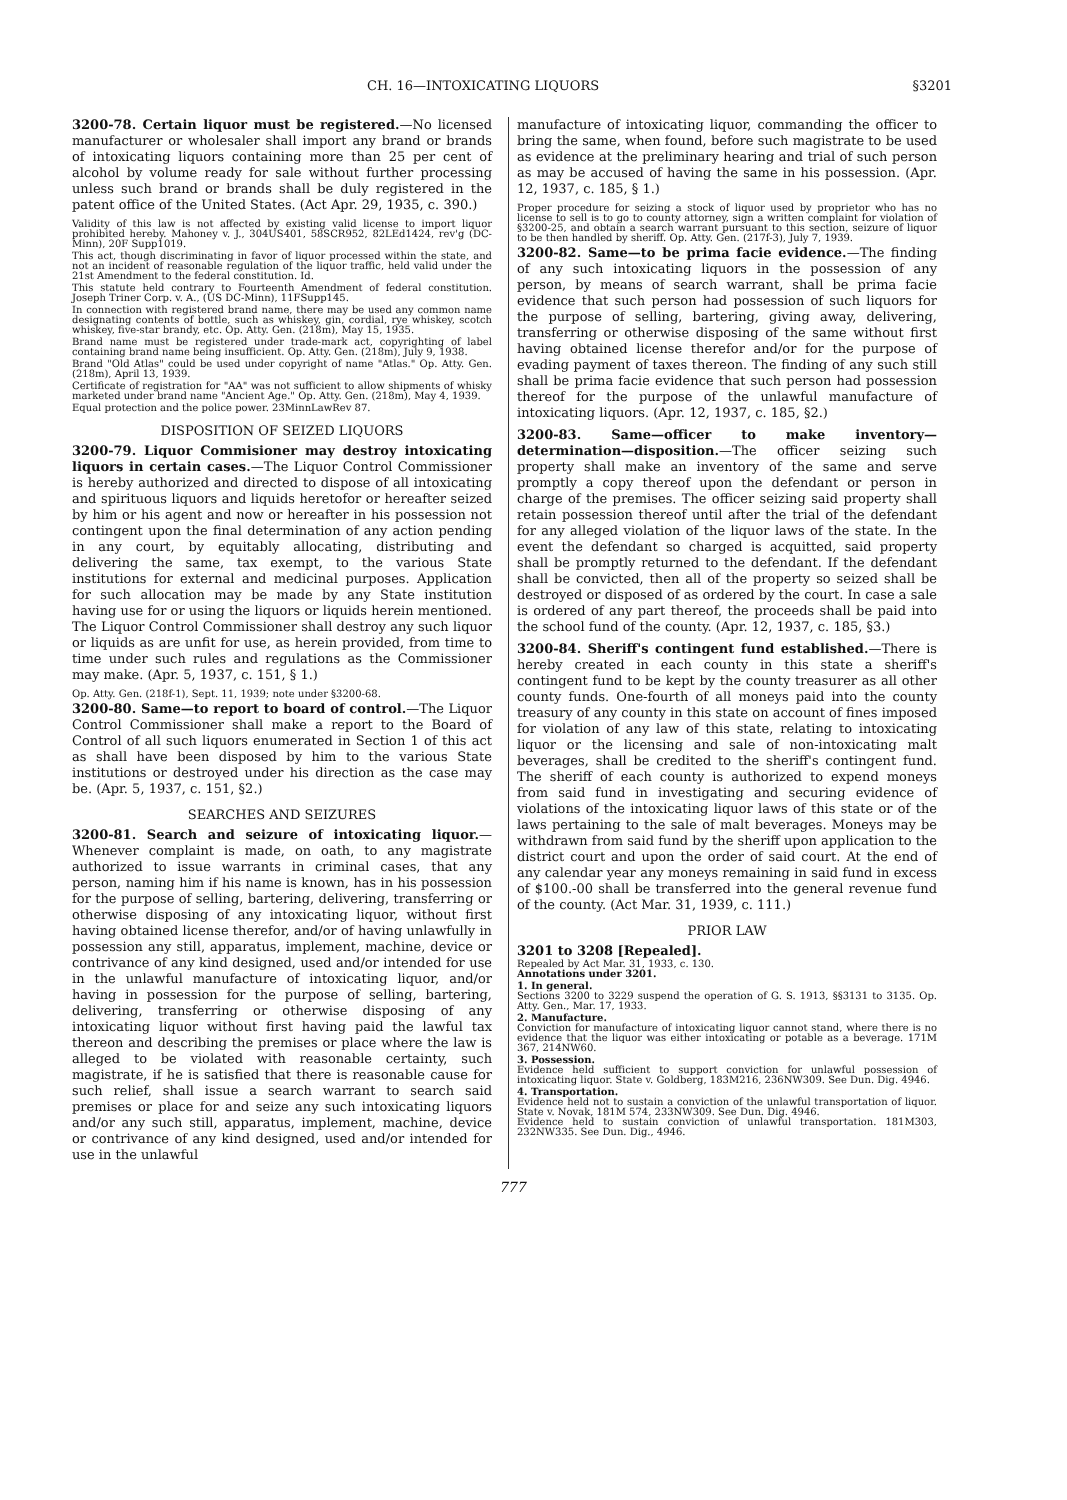CH. 16—INTOXICATING LIQUORS §3201
3200-78. Certain liquor must be registered.—No licensed manufacturer or wholesaler shall import any brand or brands of intoxicating liquors containing more than 25 per cent of alcohol by volume ready for sale without further processing unless such brand or brands shall be duly registered in the patent office of the United States. (Act Apr. 29, 1935, c. 390.)
Validity of this law is not affected by existing valid license to import liquor prohibited hereby. Mahoney v. J., 304US401, 58SCR952, 82LEd1424, rev'g (DC-Minn), 20F Supp1019.
This act, though discriminating in favor of liquor processed within the state, and not an incident of reasonable regulation of the liquor traffic, held valid under the 21st Amendment to the federal constitution. Id.
This statute held contrary to Fourteenth Amendment of federal constitution. Joseph Triner Corp. v. A., (US DC-Minn), 11FSupp145.
In connection with registered brand name, there may be used any common name designating contents of bottle, such as whiskey, gin, cordial, rye whiskey, scotch whiskey, five-star brandy, etc. Op. Atty. Gen. (218m), May 15, 1935.
Brand name must be registered under trade-mark act, copyrighting of label containing brand name being insufficient. Op. Atty. Gen. (218m), July 9, 1938.
Brand "Old Atlas" could be used under copyright of name "Atlas." Op. Atty. Gen. (218m), April 13, 1939.
Certificate of registration for "AA" was not sufficient to allow shipments of whisky marketed under brand name "Ancient Age." Op. Atty. Gen. (218m), May 4, 1939.
Equal protection and the police power. 23MinnLawRev 87.
DISPOSITION OF SEIZED LIQUORS
3200-79. Liquor Commisioner may destroy intoxicating liquors in certain cases.—The Liquor Control Commissioner is hereby authorized and directed to dispose of all intoxicating and spirituous liquors and liquids heretofor or hereafter seized by him or his agent and now or hereafter in his possession not contingent upon the final determination of any action pending in any court, by equitably allocating, distributing and delivering the same, tax exempt, to the various State institutions for external and medicinal purposes. Application for such allocation may be made by any State institution having use for or using the liquors or liquids herein mentioned. The Liquor Control Commissioner shall destroy any such liquor or liquids as are unfit for use, as herein provided, from time to time under such rules and regulations as the Commissioner may make. (Apr. 5, 1937, c. 151, § 1.)
Op. Atty. Gen. (218f-1), Sept. 11, 1939; note under §3200-68.
3200-80. Same—to report to board of control.—The Liquor Control Commissioner shall make a report to the Board of Control of all such liquors enumerated in Section 1 of this act as shall have been disposed by him to the various State institutions or destroyed under his direction as the case may be. (Apr. 5, 1937, c. 151, §2.)
SEARCHES AND SEIZURES
3200-81. Search and seizure of intoxicating liquor.—Whenever complaint is made, on oath, to any magistrate authorized to issue warrants in criminal cases, that any person, naming him if his name is known, has in his possession for the purpose of selling, bartering, delivering, transferring or otherwise disposing of any intoxicating liquor, without first having obtained license therefor, and/or of having unlawfully in possession any still, apparatus, implement, machine, device or contrivance of any kind designed, used and/or intended for use in the unlawful manufacture of intoxicating liquor, and/or having in possession for the purpose of selling, bartering, delivering, transferring or otherwise disposing of any intoxicating liquor without first having paid the lawful tax thereon and describing the premises or place where the law is alleged to be violated with reasonable certainty, such magistrate, if he is satisfied that there is reasonable cause for such relief, shall issue a search warrant to search said premises or place for and seize any such intoxicating liquors and/or any such still, apparatus, implement, machine, device or contrivance of any kind designed, used and/or intended for use in the unlawful
manufacture of intoxicating liquor, commanding the officer to bring the same, when found, before such magistrate to be used as evidence at the preliminary hearing and trial of such person as may be accused of having the same in his possession. (Apr. 12, 1937, c. 185, § 1.)
Proper procedure for seizing a stock of liquor used by proprietor who has no license to sell is to go to county attorney, sign a written complaint for violation of §3200-25, and obtain a search warrant pursuant to this section, seizure of liquor to be then handled by sheriff. Op. Atty. Gen. (217f-3), July 7, 1939.
3200-82. Same—to be prima facie evidence.—The finding of any such intoxicating liquors in the possession of any person, by means of search warrant, shall be prima facie evidence that such person had possession of such liquors for the purpose of selling, bartering, giving away, delivering, transferring or otherwise disposing of the same without first having obtained license therefor and/or for the purpose of evading payment of taxes thereon. The finding of any such still shall be prima facie evidence that such person had possession thereof for the purpose of the unlawful manufacture of intoxicating liquors. (Apr. 12, 1937, c. 185, §2.)
3200-83. Same—officer to make inventory—determination—disposition.—The officer seizing such property shall make an inventory of the same and serve promptly a copy thereof upon the defendant or person in charge of the premises. The officer seizing said property shall retain possession thereof until after the trial of the defendant for any alleged violation of the liquor laws of the state. In the event the defendant so charged is acquitted, said property shall be promptly returned to the defendant. If the defendant shall be convicted, then all of the property so seized shall be destroyed or disposed of as ordered by the court. In case a sale is ordered of any part thereof, the proceeds shall be paid into the school fund of the county. (Apr. 12, 1937, c. 185, §3.)
3200-84. Sheriff's contingent fund established.—There is hereby created in each county in this state a sheriff's contingent fund to be kept by the county treasurer as all other county funds. One-fourth of all moneys paid into the county treasury of any county in this state on account of fines imposed for violation of any law of this state, relating to intoxicating liquor or the licensing and sale of non-intoxicating malt beverages, shall be credited to the sheriff's contingent fund. The sheriff of each county is authorized to expend moneys from said fund in investigating and securing evidence of violations of the intoxicating liquor laws of this state or of the laws pertaining to the sale of malt beverages. Moneys may be withdrawn from said fund by the sheriff upon application to the district court and upon the order of said court. At the end of any calendar year any moneys remaining in said fund in excess of $100.-00 shall be transferred into the general revenue fund of the county. (Act Mar. 31, 1939, c. 111.)
PRIOR LAW
3201 to 3208 [Repealed].
Repealed by Act Mar. 31, 1933, c. 130.
Annotations under 3201.
1. In general.
Sections 3200 to 3229 suspend the operation of G. S. 1913, §§3131 to 3135. Op. Atty. Gen., Mar. 17, 1933.
2. Manufacture.
Conviction for manufacture of intoxicating liquor cannot stand, where there is no evidence that the liquor was either intoxicating or potable as a beverage. 171M 367, 214NW60.
3. Possession.
Evidence held sufficient to support conviction for unlawful possession of intoxicating liquor. State v. Goldberg, 183M216, 236NW309. See Dun. Dig. 4946.
4. Transportation.
Evidence held not to sustain a conviction of the unlawful transportation of liquor. State v. Novak, 181M 574, 233NW309. See Dun. Dig. 4946.
Evidence held to sustain conviction of unlawful transportation. 181M303, 232NW335. See Dun. Dig., 4946.
777